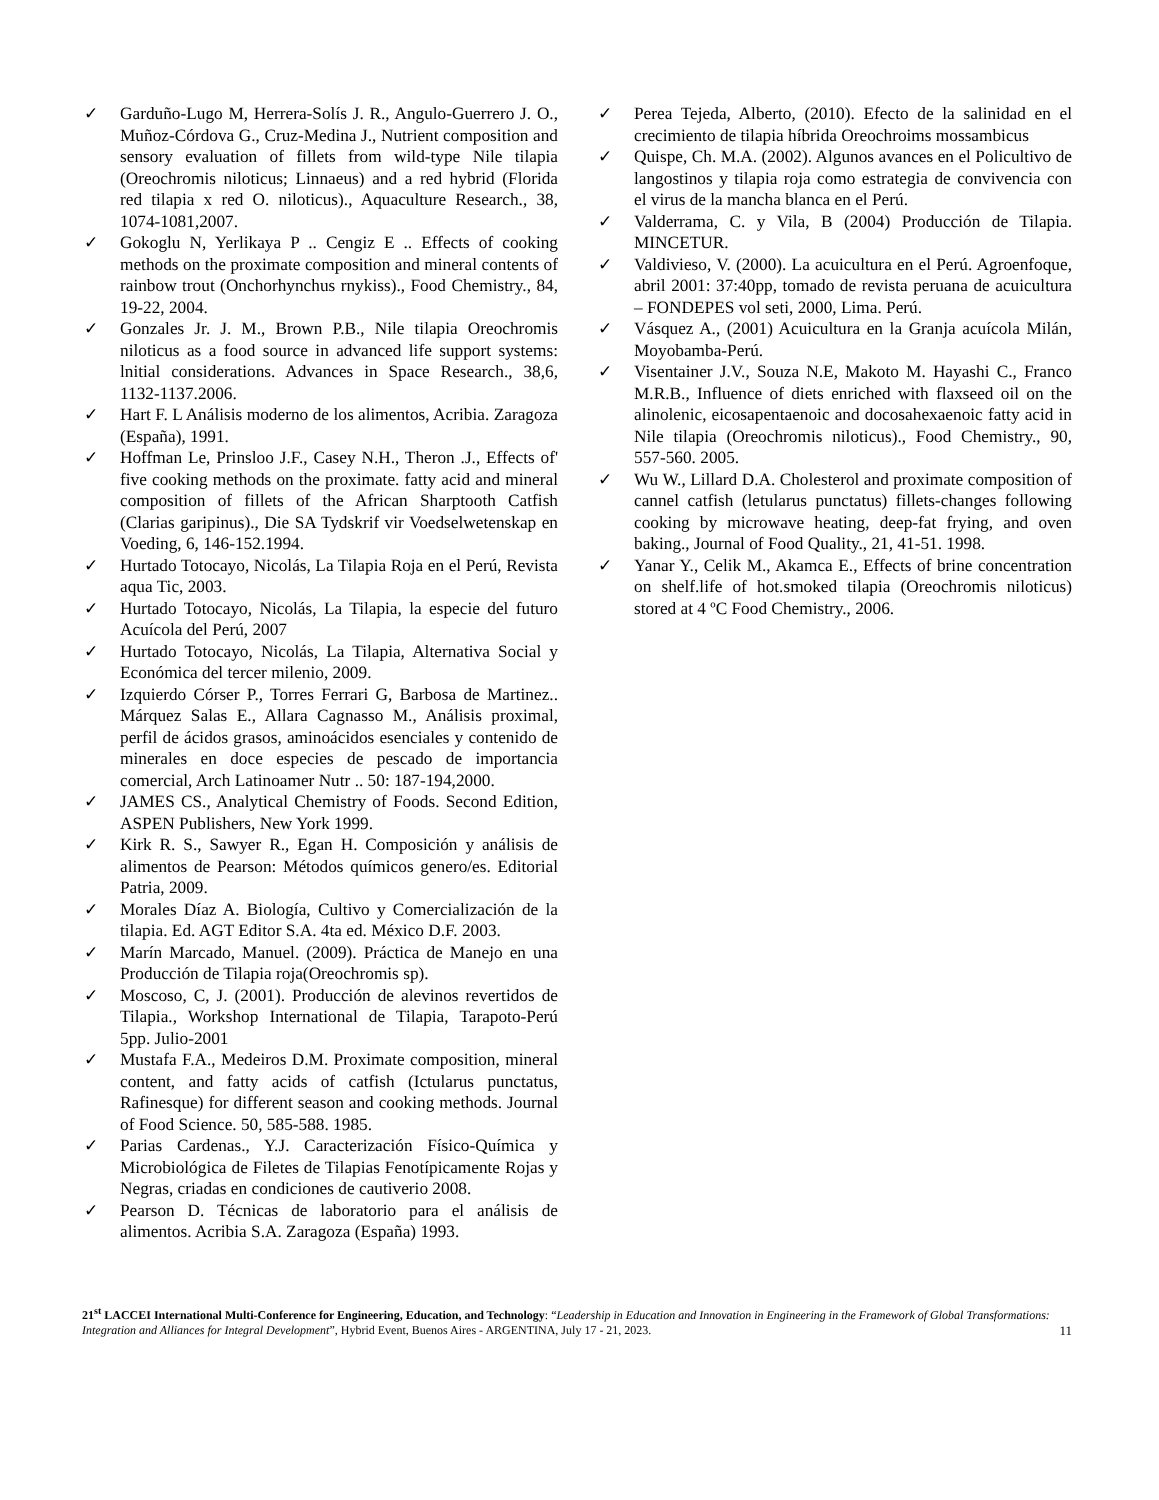✓ Garduño-Lugo M, Herrera-Solís J. R., Angulo-Guerrero J. O., Muñoz-Córdova G., Cruz-Medina J., Nutrient composition and sensory evaluation of fillets from wild-type Nile tilapia (Oreochromis niloticus; Linnaeus) and a red hybrid (Florida red tilapia x red O. niloticus)., Aquaculture Research., 38, 1074-1081,2007.
✓ Gokoglu N, Yerlikaya P .. Cengiz E .. Effects of cooking methods on the proximate composition and mineral contents of rainbow trout (Onchorhynchus rnykiss)., Food Chemistry., 84, 19-22, 2004.
✓ Gonzales Jr. J. M., Brown P.B., Nile tilapia Oreochromis niloticus as a food source in advanced life support systems: lnitial considerations. Advances in Space Research., 38,6, 1132-1137.2006.
✓ Hart F. L Análisis moderno de los alimentos, Acribia. Zaragoza (España), 1991.
✓ Hoffman Le, Prinsloo J.F., Casey N.H., Theron .J., Effects of' five cooking methods on the proximate. fatty acid and mineral composition of fillets of the African Sharptooth Catfish (Clarias garipinus)., Die SA Tydskrif vir Voedselwetenskap en Voeding, 6, 146-152.1994.
✓ Hurtado Totocayo, Nicolás, La Tilapia Roja en el Perú, Revista aqua Tic, 2003.
✓ Hurtado Totocayo, Nicolás, La Tilapia, la especie del futuro Acuícola del Perú, 2007
✓ Hurtado Totocayo, Nicolás, La Tilapia, Alternativa Social y Económica del tercer milenio, 2009.
✓ Izquierdo Córser P., Torres Ferrari G, Barbosa de Martinez.. Márquez Salas E., Allara Cagnasso M., Análisis proximal, perfil de ácidos grasos, aminoácidos esenciales y contenido de minerales en doce especies de pescado de importancia comercial, Arch Latinoamer Nutr .. 50: 187-194,2000.
✓ JAMES CS., Analytical Chemistry of Foods. Second Edition, ASPEN Publishers, New York 1999.
✓ Kirk R. S., Sawyer R., Egan H. Composición y análisis de alimentos de Pearson: Métodos químicos genero/es. Editorial Patria, 2009.
✓ Morales Díaz A. Biología, Cultivo y Comercialización de la tilapia. Ed. AGT Editor S.A. 4ta ed. México D.F. 2003.
✓ Marín Marcado, Manuel. (2009). Práctica de Manejo en una Producción de Tilapia roja(Oreochromis sp).
✓ Moscoso, C, J. (2001). Producción de alevinos revertidos de Tilapia., Workshop International de Tilapia, Tarapoto-Perú 5pp. Julio-2001
✓ Mustafa F.A., Medeiros D.M. Proximate composition, mineral content, and fatty acids of catfish (Ictularus punctatus, Rafinesque) for different season and cooking methods. Journal of Food Science. 50, 585-588. 1985.
✓ Parias Cardenas., Y.J. Caracterización Físico-Química y Microbiológica de Filetes de Tilapias Fenotípicamente Rojas y Negras, criadas en condiciones de cautiverio 2008.
✓ Pearson D. Técnicas de laboratorio para el análisis de alimentos. Acribia S.A. Zaragoza (España) 1993.
✓ Perea Tejeda, Alberto, (2010). Efecto de la salinidad en el crecimiento de tilapia híbrida Oreochroims mossambicus
✓ Quispe, Ch. M.A. (2002). Algunos avances en el Policultivo de langostinos y tilapia roja como estrategia de convivencia con el virus de la mancha blanca en el Perú.
✓ Valderrama, C. y Vila, B (2004) Producción de Tilapia. MINCETUR.
✓ Valdivieso, V. (2000). La acuicultura en el Perú. Agroenfoque, abril 2001: 37:40pp, tomado de revista peruana de acuicultura – FONDEPES vol seti, 2000, Lima. Perú.
✓ Vásquez A., (2001) Acuicultura en la Granja acuícola Milán, Moyobamba-Perú.
✓ Visentainer J.V., Souza N.E, Makoto M. Hayashi C., Franco M.R.B., Influence of diets enriched with flaxseed oil on the alinolenic, eicosapentaenoic and docosahexaenoic fatty acid in Nile tilapia (Oreochromis niloticus)., Food Chemistry., 90, 557-560. 2005.
✓ Wu W., Lillard D.A. Cholesterol and proximate composition of cannel catfish (letularus punctatus) fillets-changes following cooking by microwave heating, deep-fat frying, and oven baking., Journal of Food Quality., 21, 41-51. 1998.
✓ Yanar Y., Celik M., Akamca E., Effects of brine concentration on shelf.life of hot.smoked tilapia (Oreochromis niloticus) stored at 4 ºC Food Chemistry., 2006.
21<sup>st</sup> LACCEI International Multi-Conference for Engineering, Education, and Technology: “Leadership in Education and Innovation in Engineering in the Framework of Global Transformations: Integration and Alliances for Integral Development”, Hybrid Event, Buenos Aires - ARGENTINA, July 17 - 21, 2023. 11